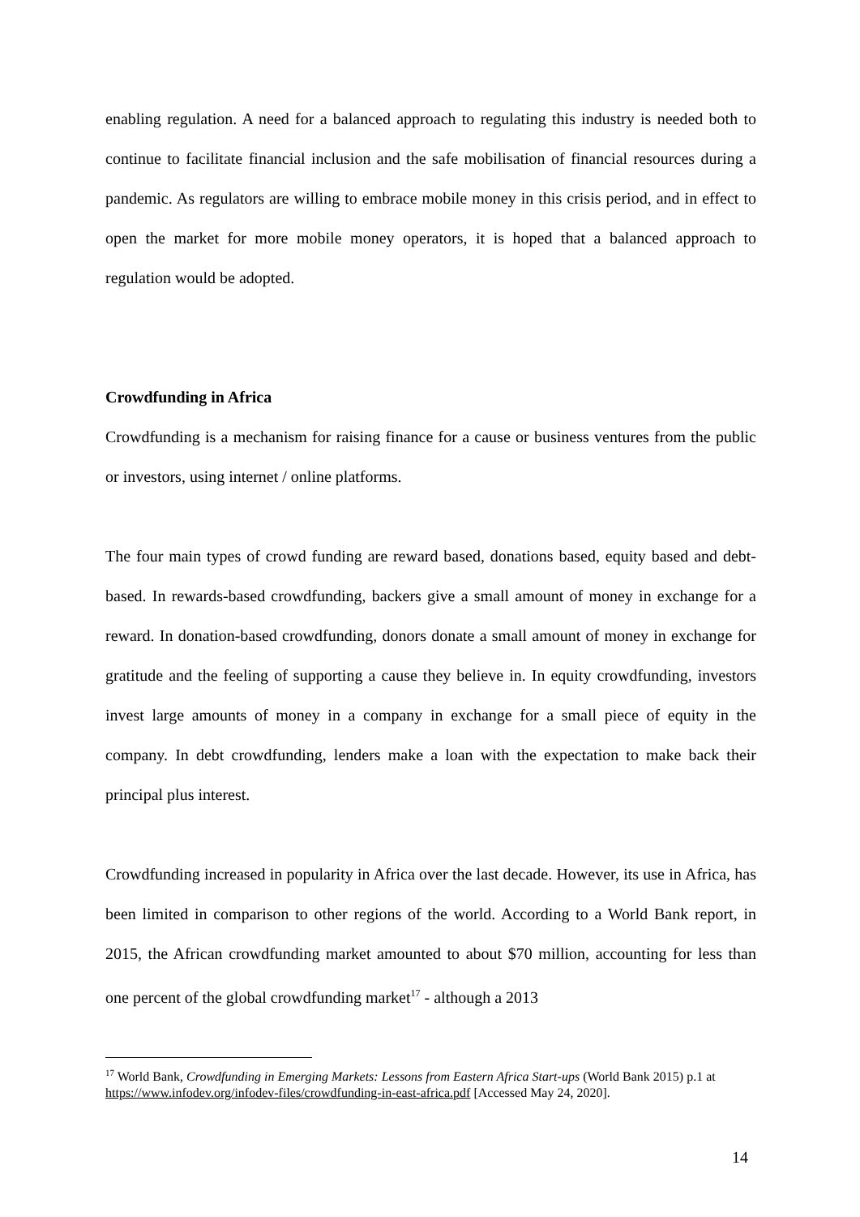enabling regulation. A need for a balanced approach to regulating this industry is needed both to continue to facilitate financial inclusion and the safe mobilisation of financial resources during a pandemic. As regulators are willing to embrace mobile money in this crisis period, and in effect to open the market for more mobile money operators, it is hoped that a balanced approach to regulation would be adopted.
Crowdfunding in Africa
Crowdfunding is a mechanism for raising finance for a cause or business ventures from the public or investors, using internet / online platforms.
The four main types of crowd funding are reward based, donations based, equity based and debt-based. In rewards-based crowdfunding, backers give a small amount of money in exchange for a reward. In donation-based crowdfunding, donors donate a small amount of money in exchange for gratitude and the feeling of supporting a cause they believe in. In equity crowdfunding, investors invest large amounts of money in a company in exchange for a small piece of equity in the company. In debt crowdfunding, lenders make a loan with the expectation to make back their principal plus interest.
Crowdfunding increased in popularity in Africa over the last decade. However, its use in Africa, has been limited in comparison to other regions of the world. According to a World Bank report, in 2015, the African crowdfunding market amounted to about $70 million, accounting for less than one percent of the global crowdfunding market<sup>17</sup> - although a 2013
<sup>17</sup> World Bank, Crowdfunding in Emerging Markets: Lessons from Eastern Africa Start-ups (World Bank 2015) p.1 at https://www.infodev.org/infodev-files/crowdfunding-in-east-africa.pdf [Accessed May 24, 2020].
14